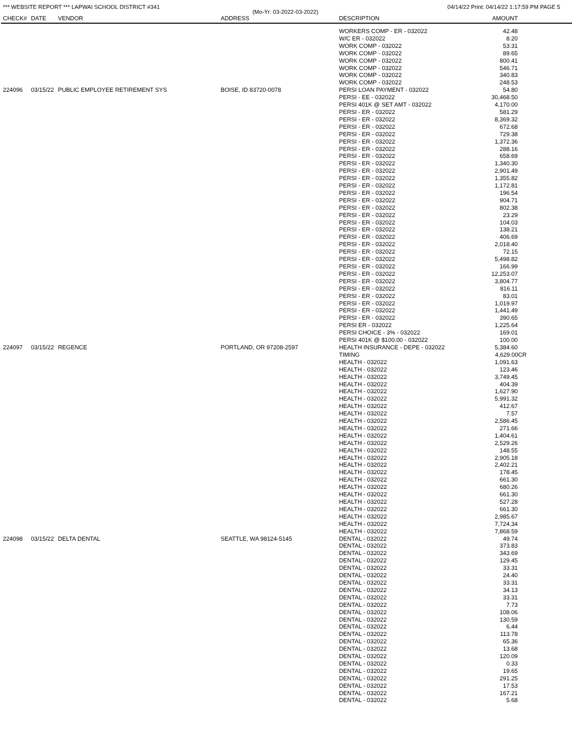*** WEBSITE REPORT *** LAPWAI SCHOOL DISTRICT #341 04/14/22 Print: 04/14/22 1:17:59 PM PAGE 5
(Mo-Yr: 03-2022-03-2022)
| CHECK# | DATE | VENDOR | ADDRESS | DESCRIPTION | AMOUNT |
| --- | --- | --- | --- | --- | --- |
| | | | | WORKERS COMP - ER - 032022 | 42.48 |
| | | | | W/C ER - 032022 | 8.20 |
| | | | | WORK COMP - 032022 | 53.31 |
| | | | | WORK COMP - 032022 | 89.65 |
| | | | | WORK COMP - 032022 | 800.41 |
| | | | | WORK COMP - 032022 | 546.71 |
| | | | | WORK COMP - 032022 | 340.83 |
| | | | | WORK COMP - 032022 | 248.53 |
| 224096 | 03/15/22 | PUBLIC EMPLOYEE RETIREMENT SYS | BOISE, ID 83720-0078 | PERSI LOAN PAYMENT - 032022 | 54.80 |
| | | | | PERSI - EE - 032022 | 30,468.50 |
| | | | | PERSI 401K @ SET AMT - 032022 | 4,170.00 |
| | | | | PERSI - ER - 032022 | 581.29 |
| | | | | PERSI - ER - 032022 | 8,369.32 |
| | | | | PERSI - ER - 032022 | 672.68 |
| | | | | PERSI - ER - 032022 | 729.38 |
| | | | | PERSI - ER - 032022 | 1,372.36 |
| | | | | PERSI - ER - 032022 | 288.16 |
| | | | | PERSI - ER - 032022 | 658.69 |
| | | | | PERSI - ER - 032022 | 1,340.30 |
| | | | | PERSI - ER - 032022 | 2,901.49 |
| | | | | PERSI - ER - 032022 | 1,355.82 |
| | | | | PERSI - ER - 032022 | 1,172.81 |
| | | | | PERSI - ER - 032022 | 196.54 |
| | | | | PERSI - ER - 032022 | 904.71 |
| | | | | PERSI - ER - 032022 | 802.38 |
| | | | | PERSI - ER - 032022 | 23.29 |
| | | | | PERSI - ER - 032022 | 104.03 |
| | | | | PERSI - ER - 032022 | 138.21 |
| | | | | PERSI - ER - 032022 | 406.69 |
| | | | | PERSI - ER - 032022 | 2,018.40 |
| | | | | PERSI - ER - 032022 | 72.15 |
| | | | | PERSI - ER - 032022 | 5,498.82 |
| | | | | PERSI - ER - 032022 | 166.99 |
| | | | | PERSI - ER - 032022 | 12,253.07 |
| | | | | PERSI - ER - 032022 | 3,804.77 |
| | | | | PERSI - ER - 032022 | 816.11 |
| | | | | PERSI - ER - 032022 | 83.01 |
| | | | | PERSI - ER - 032022 | 1,019.97 |
| | | | | PERSI - ER - 032022 | 1,441.49 |
| | | | | PERSI - ER - 032022 | 390.65 |
| | | | | PERSI ER - 032022 | 1,225.64 |
| | | | | PERSI CHOICE - 3% - 032022 | 169.01 |
| | | | | PERSI 401K @ $100.00 - 032022 | 100.00 |
| 224097 | 03/15/22 | REGENCE | PORTLAND, OR 97208-2597 | HEALTH INSURANCE - DEPE - 032022 | 5,384.60 |
| | | | | TIMING | 4,629.00CR |
| | | | | HEALTH - 032022 | 1,091.63 |
| | | | | HEALTH - 032022 | 123.46 |
| | | | | HEALTH - 032022 | 3,749.45 |
| | | | | HEALTH - 032022 | 404.39 |
| | | | | HEALTH - 032022 | 1,627.90 |
| | | | | HEALTH - 032022 | 5,991.32 |
| | | | | HEALTH - 032022 | 412.67 |
| | | | | HEALTH - 032022 | 7.57 |
| | | | | HEALTH - 032022 | 2,586.45 |
| | | | | HEALTH - 032022 | 271.66 |
| | | | | HEALTH - 032022 | 1,404.61 |
| | | | | HEALTH - 032022 | 2,529.26 |
| | | | | HEALTH - 032022 | 148.55 |
| | | | | HEALTH - 032022 | 2,905.18 |
| | | | | HEALTH - 032022 | 2,402.21 |
| | | | | HEALTH - 032022 | 178.45 |
| | | | | HEALTH - 032022 | 661.30 |
| | | | | HEALTH - 032022 | 680.26 |
| | | | | HEALTH - 032022 | 661.30 |
| | | | | HEALTH - 032022 | 527.28 |
| | | | | HEALTH - 032022 | 661.30 |
| | | | | HEALTH - 032022 | 2,985.67 |
| | | | | HEALTH - 032022 | 7,724.34 |
| | | | | HEALTH - 032022 | 7,868.59 |
| 224098 | 03/15/22 | DELTA DENTAL | SEATTLE, WA 98124-5145 | DENTAL - 032022 | 49.74 |
| | | | | DENTAL - 032022 | 373.83 |
| | | | | DENTAL - 032022 | 343.69 |
| | | | | DENTAL - 032022 | 129.45 |
| | | | | DENTAL - 032022 | 33.31 |
| | | | | DENTAL - 032022 | 24.40 |
| | | | | DENTAL - 032022 | 33.31 |
| | | | | DENTAL - 032022 | 34.13 |
| | | | | DENTAL - 032022 | 33.31 |
| | | | | DENTAL - 032022 | 7.73 |
| | | | | DENTAL - 032022 | 108.06 |
| | | | | DENTAL - 032022 | 130.59 |
| | | | | DENTAL - 032022 | 6.44 |
| | | | | DENTAL - 032022 | 113.78 |
| | | | | DENTAL - 032022 | 65.36 |
| | | | | DENTAL - 032022 | 13.68 |
| | | | | DENTAL - 032022 | 120.09 |
| | | | | DENTAL - 032022 | 0.33 |
| | | | | DENTAL - 032022 | 19.65 |
| | | | | DENTAL - 032022 | 291.25 |
| | | | | DENTAL - 032022 | 17.53 |
| | | | | DENTAL - 032022 | 167.21 |
| | | | | DENTAL - 032022 | 5.68 |